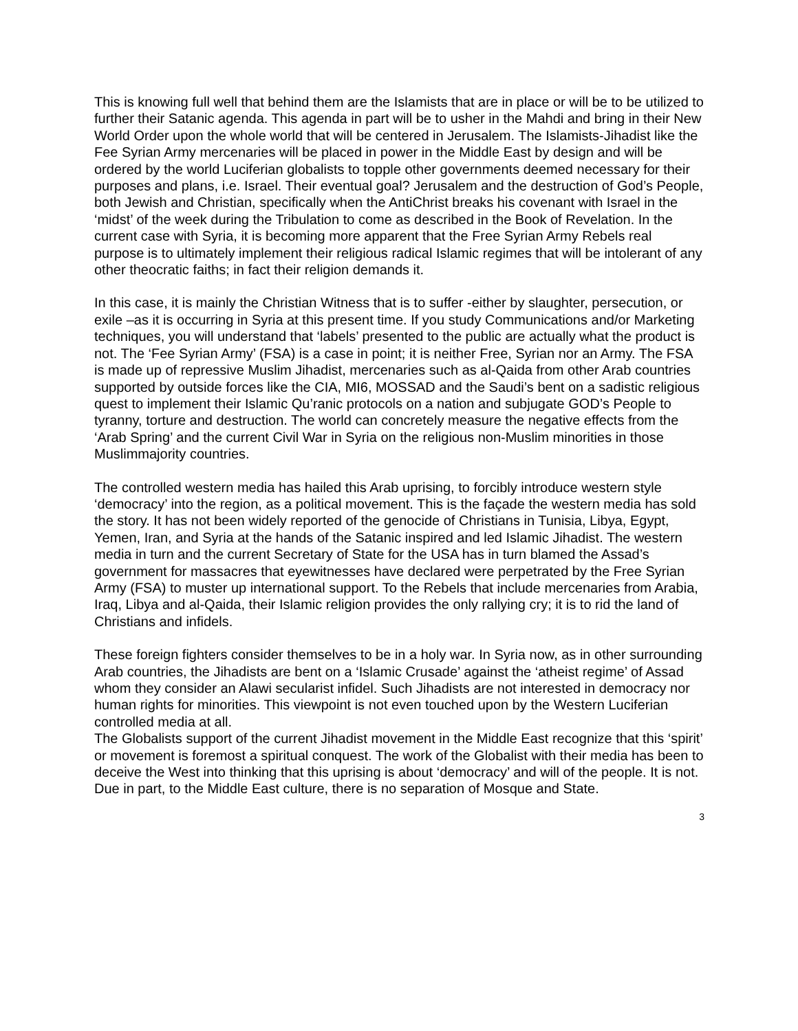This is knowing full well that behind them are the Islamists that are in place or will be to be utilized to further their Satanic agenda. This agenda in part will be to usher in the Mahdi and bring in their New World Order upon the whole world that will be centered in Jerusalem. The Islamists-Jihadist like the Fee Syrian Army mercenaries will be placed in power in the Middle East by design and will be ordered by the world Luciferian globalists to topple other governments deemed necessary for their purposes and plans, i.e. Israel. Their eventual goal? Jerusalem and the destruction of God’s People, both Jewish and Christian, specifically when the AntiChrist breaks his covenant with Israel in the ‘midst’ of the week during the Tribulation to come as described in the Book of Revelation. In the current case with Syria, it is becoming more apparent that the Free Syrian Army Rebels real purpose is to ultimately implement their religious radical Islamic regimes that will be intolerant of any other theocratic faiths; in fact their religion demands it.
In this case, it is mainly the Christian Witness that is to suffer -either by slaughter, persecution, or exile –as it is occurring in Syria at this present time. If you study Communications and/or Marketing techniques, you will understand that ‘labels’ presented to the public are actually what the product is not. The ‘Fee Syrian Army’ (FSA) is a case in point; it is neither Free, Syrian nor an Army. The FSA is made up of repressive Muslim Jihadist, mercenaries such as al-Qaida from other Arab countries supported by outside forces like the CIA, MI6, MOSSAD and the Saudi’s bent on a sadistic religious quest to implement their Islamic Qu’ranic protocols on a nation and subjugate GOD’s People to tyranny, torture and destruction. The world can concretely measure the negative effects from the ‘Arab Spring’ and the current Civil War in Syria on the religious non-Muslim minorities in those Muslimmajority countries.
The controlled western media has hailed this Arab uprising, to forcibly introduce western style ‘democracy’ into the region, as a political movement. This is the façade the western media has sold the story. It has not been widely reported of the genocide of Christians in Tunisia, Libya, Egypt, Yemen, Iran, and Syria at the hands of the Satanic inspired and led Islamic Jihadist. The western media in turn and the current Secretary of State for the USA has in turn blamed the Assad’s government for massacres that eyewitnesses have declared were perpetrated by the Free Syrian Army (FSA) to muster up international support. To the Rebels that include mercenaries from Arabia, Iraq, Libya and al-Qaida, their Islamic religion provides the only rallying cry; it is to rid the land of Christians and infidels.
These foreign fighters consider themselves to be in a holy war. In Syria now, as in other surrounding Arab countries, the Jihadists are bent on a ‘Islamic Crusade’ against the ‘atheist regime’ of Assad whom they consider an Alawi secularist infidel. Such Jihadists are not interested in democracy nor human rights for minorities. This viewpoint is not even touched upon by the Western Luciferian controlled media at all.
The Globalists support of the current Jihadist movement in the Middle East recognize that this ‘spirit’ or movement is foremost a spiritual conquest. The work of the Globalist with their media has been to deceive the West into thinking that this uprising is about ‘democracy’ and will of the people. It is not. Due in part, to the Middle East culture, there is no separation of Mosque and State.
3